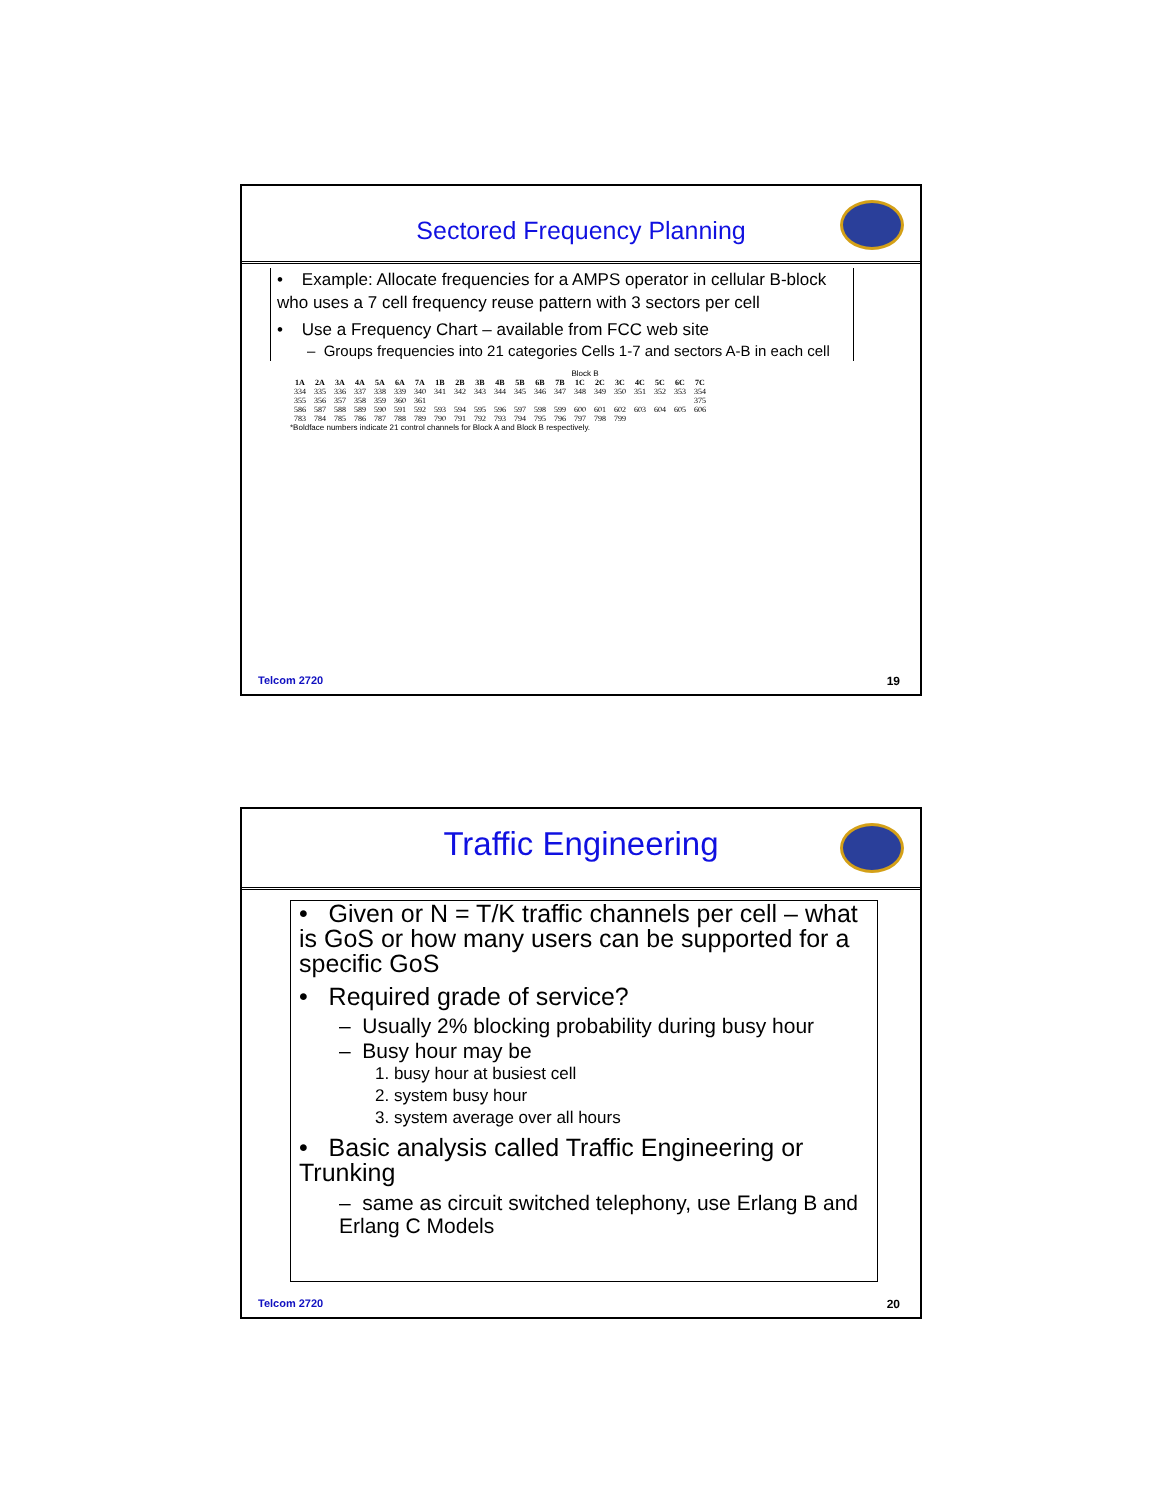Sectored Frequency Planning
• Example: Allocate frequencies for a AMPS operator in cellular B-block who uses a 7 cell frequency reuse pattern with 3 sectors per cell
• Use a Frequency Chart – available from FCC web site
– Groups frequencies into 21 categories Cells 1-7 and sectors A-B in each cell
Block B
| 1A | 2A | 3A | 4A | 5A | 6A | 7A | 1B | 2B | 3B | 4B | 5B | 6B | 7B | 1C | 2C | 3C | 4C | 5C | 6C | 7C |
| --- | --- | --- | --- | --- | --- | --- | --- | --- | --- | --- | --- | --- | --- | --- | --- | --- | --- | --- | --- | --- |
| 334 | 335 | 336 | 337 | 338 | 339 | 340 | 341 | 342 | 343 | 344 | 345 | 346 | 347 | 348 | 349 | 350 | 351 | 352 | 353 | 354 |
| 355 | 356 | 357 | 358 | 359 | 360 | 361 | | | | | | | | | | | | | | 375 |
| 586 | 587 | 588 | 589 | 590 | 591 | 592 | 593 | 594 | 595 | 596 | 597 | 598 | 599 | 600 | 601 | 602 | 603 | 604 | 605 | 606 |
| 783 | 784 | 785 | 786 | 787 | 788 | 789 | 790 | 791 | 792 | 793 | 794 | 795 | 796 | 797 | 798 | 799 | | | | |
*Boldface numbers indicate 21 control channels for Block A and Block B respectively.
Telcom 2720 19
Traffic Engineering
• Given or N = T/K traffic channels per cell – what is GoS or how many users can be supported for a specific GoS
• Required grade of service?
– Usually 2% blocking probability during busy hour
– Busy hour may be
1. busy hour at busiest cell
2. system busy hour
3. system average over all hours
• Basic analysis called Traffic Engineering or Trunking
– same as circuit switched telephony, use Erlang B and Erlang C Models
Telcom 2720 20